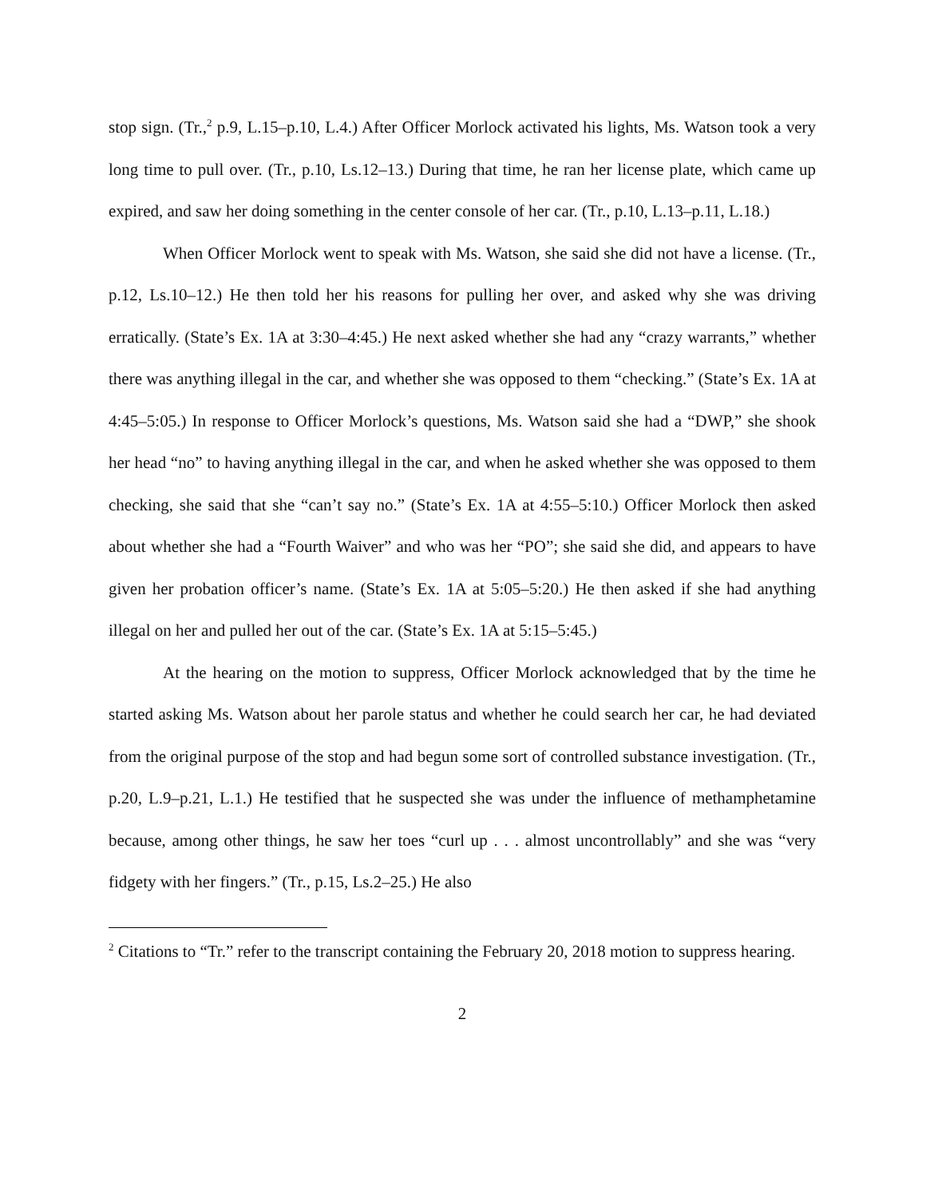stop sign. (Tr.,<sup>2</sup> p.9, L.15–p.10, L.4.) After Officer Morlock activated his lights, Ms. Watson took a very long time to pull over. (Tr., p.10, Ls.12–13.) During that time, he ran her license plate, which came up expired, and saw her doing something in the center console of her car. (Tr., p.10, L.13–p.11, L.18.)
When Officer Morlock went to speak with Ms. Watson, she said she did not have a license. (Tr., p.12, Ls.10–12.) He then told her his reasons for pulling her over, and asked why she was driving erratically. (State’s Ex. 1A at 3:30–4:45.) He next asked whether she had any “crazy warrants,” whether there was anything illegal in the car, and whether she was opposed to them “checking.” (State’s Ex. 1A at 4:45–5:05.) In response to Officer Morlock’s questions, Ms. Watson said she had a “DWP,” she shook her head “no” to having anything illegal in the car, and when he asked whether she was opposed to them checking, she said that she “can’t say no.” (State’s Ex. 1A at 4:55–5:10.) Officer Morlock then asked about whether she had a “Fourth Waiver” and who was her “PO”; she said she did, and appears to have given her probation officer’s name. (State’s Ex. 1A at 5:05–5:20.) He then asked if she had anything illegal on her and pulled her out of the car. (State’s Ex. 1A at 5:15–5:45.)
At the hearing on the motion to suppress, Officer Morlock acknowledged that by the time he started asking Ms. Watson about her parole status and whether he could search her car, he had deviated from the original purpose of the stop and had begun some sort of controlled substance investigation. (Tr., p.20, L.9–p.21, L.1.) He testified that he suspected she was under the influence of methamphetamine because, among other things, he saw her toes “curl up . . . almost uncontrollably” and she was “very fidgety with her fingers.” (Tr., p.15, Ls.2–25.) He also
<sup>2</sup> Citations to “Tr.” refer to the transcript containing the February 20, 2018 motion to suppress hearing.
2